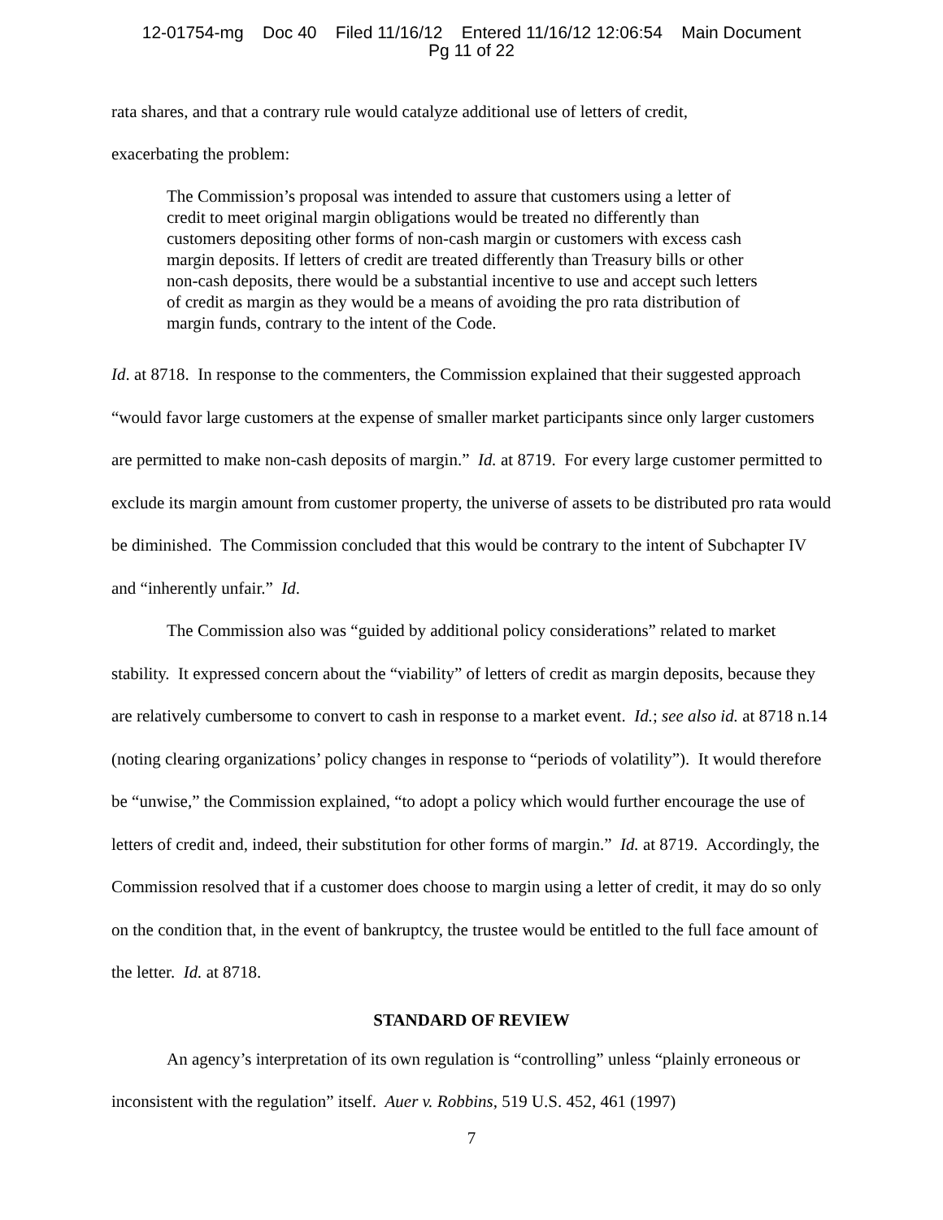12-01754-mg Doc 40 Filed 11/16/12 Entered 11/16/12 12:06:54 Main Document
Pg 11 of 22
rata shares, and that a contrary rule would catalyze additional use of letters of credit,
exacerbating the problem:
The Commission’s proposal was intended to assure that customers using a letter of credit to meet original margin obligations would be treated no differently than customers depositing other forms of non-cash margin or customers with excess cash margin deposits. If letters of credit are treated differently than Treasury bills or other non-cash deposits, there would be a substantial incentive to use and accept such letters of credit as margin as they would be a means of avoiding the pro rata distribution of margin funds, contrary to the intent of the Code.
Id. at 8718. In response to the commenters, the Commission explained that their suggested approach “would favor large customers at the expense of smaller market participants since only larger customers are permitted to make non-cash deposits of margin.” Id. at 8719. For every large customer permitted to exclude its margin amount from customer property, the universe of assets to be distributed pro rata would be diminished. The Commission concluded that this would be contrary to the intent of Subchapter IV and “inherently unfair.” Id.
The Commission also was “guided by additional policy considerations” related to market stability. It expressed concern about the “viability” of letters of credit as margin deposits, because they are relatively cumbersome to convert to cash in response to a market event. Id.; see also id. at 8718 n.14 (noting clearing organizations’ policy changes in response to “periods of volatility”). It would therefore be “unwise,” the Commission explained, “to adopt a policy which would further encourage the use of letters of credit and, indeed, their substitution for other forms of margin.” Id. at 8719. Accordingly, the Commission resolved that if a customer does choose to margin using a letter of credit, it may do so only on the condition that, in the event of bankruptcy, the trustee would be entitled to the full face amount of the letter. Id. at 8718.
STANDARD OF REVIEW
An agency’s interpretation of its own regulation is “controlling” unless “plainly erroneous or inconsistent with the regulation” itself. Auer v. Robbins, 519 U.S. 452, 461 (1997)
7